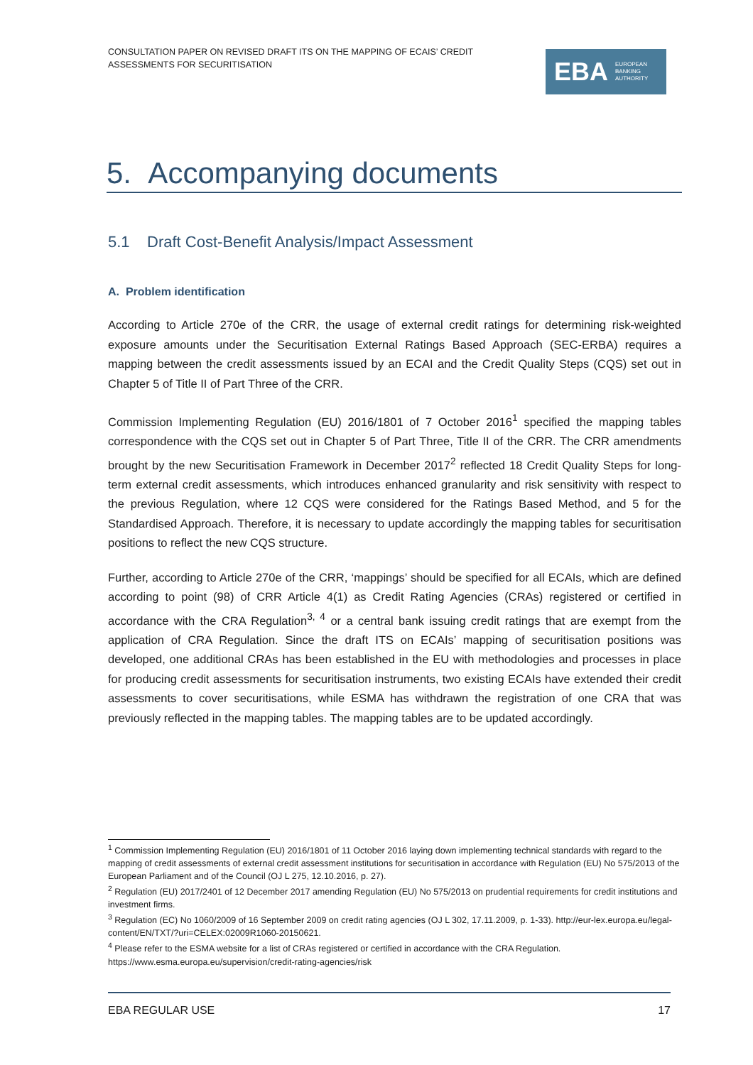CONSULTATION PAPER ON REVISED DRAFT ITS ON THE MAPPING OF ECAIS’ CREDIT ASSESSMENTS FOR SECURITISATION
EBA EUROPEAN
BANKING
AUTHORITY
5. Accompanying documents
5.1 Draft Cost-Benefit Analysis/Impact Assessment
A. Problem identification
According to Article 270e of the CRR, the usage of external credit ratings for determining risk-weighted exposure amounts under the Securitisation External Ratings Based Approach (SEC-ERBA) requires a mapping between the credit assessments issued by an ECAI and the Credit Quality Steps (CQS) set out in Chapter 5 of Title II of Part Three of the CRR.
Commission Implementing Regulation (EU) 2016/1801 of 7 October 2016<sup>1</sup> specified the mapping tables correspondence with the CQS set out in Chapter 5 of Part Three, Title II of the CRR. The CRR amendments brought by the new Securitisation Framework in December 2017<sup>2</sup> reflected 18 Credit Quality Steps for long-term external credit assessments, which introduces enhanced granularity and risk sensitivity with respect to the previous Regulation, where 12 CQS were considered for the Ratings Based Method, and 5 for the Standardised Approach. Therefore, it is necessary to update accordingly the mapping tables for securitisation positions to reflect the new CQS structure.
Further, according to Article 270e of the CRR, ‘mappings’ should be specified for all ECAIs, which are defined according to point (98) of CRR Article 4(1) as Credit Rating Agencies (CRAs) registered or certified in accordance with the CRA Regulation<sup>3, 4</sup> or a central bank issuing credit ratings that are exempt from the application of CRA Regulation. Since the draft ITS on ECAIs’ mapping of securitisation positions was developed, one additional CRAs has been established in the EU with methodologies and processes in place for producing credit assessments for securitisation instruments, two existing ECAIs have extended their credit assessments to cover securitisations, while ESMA has withdrawn the registration of one CRA that was previously reflected in the mapping tables. The mapping tables are to be updated accordingly.
<sup>1</sup> Commission Implementing Regulation (EU) 2016/1801 of 11 October 2016 laying down implementing technical standards with regard to the mapping of credit assessments of external credit assessment institutions for securitisation in accordance with Regulation (EU) No 575/2013 of the European Parliament and of the Council (OJ L 275, 12.10.2016, p. 27).
<sup>2</sup> Regulation (EU) 2017/2401 of 12 December 2017 amending Regulation (EU) No 575/2013 on prudential requirements for credit institutions and investment firms.
<sup>3</sup> Regulation (EC) No 1060/2009 of 16 September 2009 on credit rating agencies (OJ L 302, 17.11.2009, p. 1-33). http://eur-lex.europa.eu/legal-content/EN/TXT/?uri=CELEX:02009R1060-20150621.
<sup>4</sup> Please refer to the ESMA website for a list of CRAs registered or certified in accordance with the CRA Regulation. https://www.esma.europa.eu/supervision/credit-rating-agencies/risk
EBA REGULAR USE 17